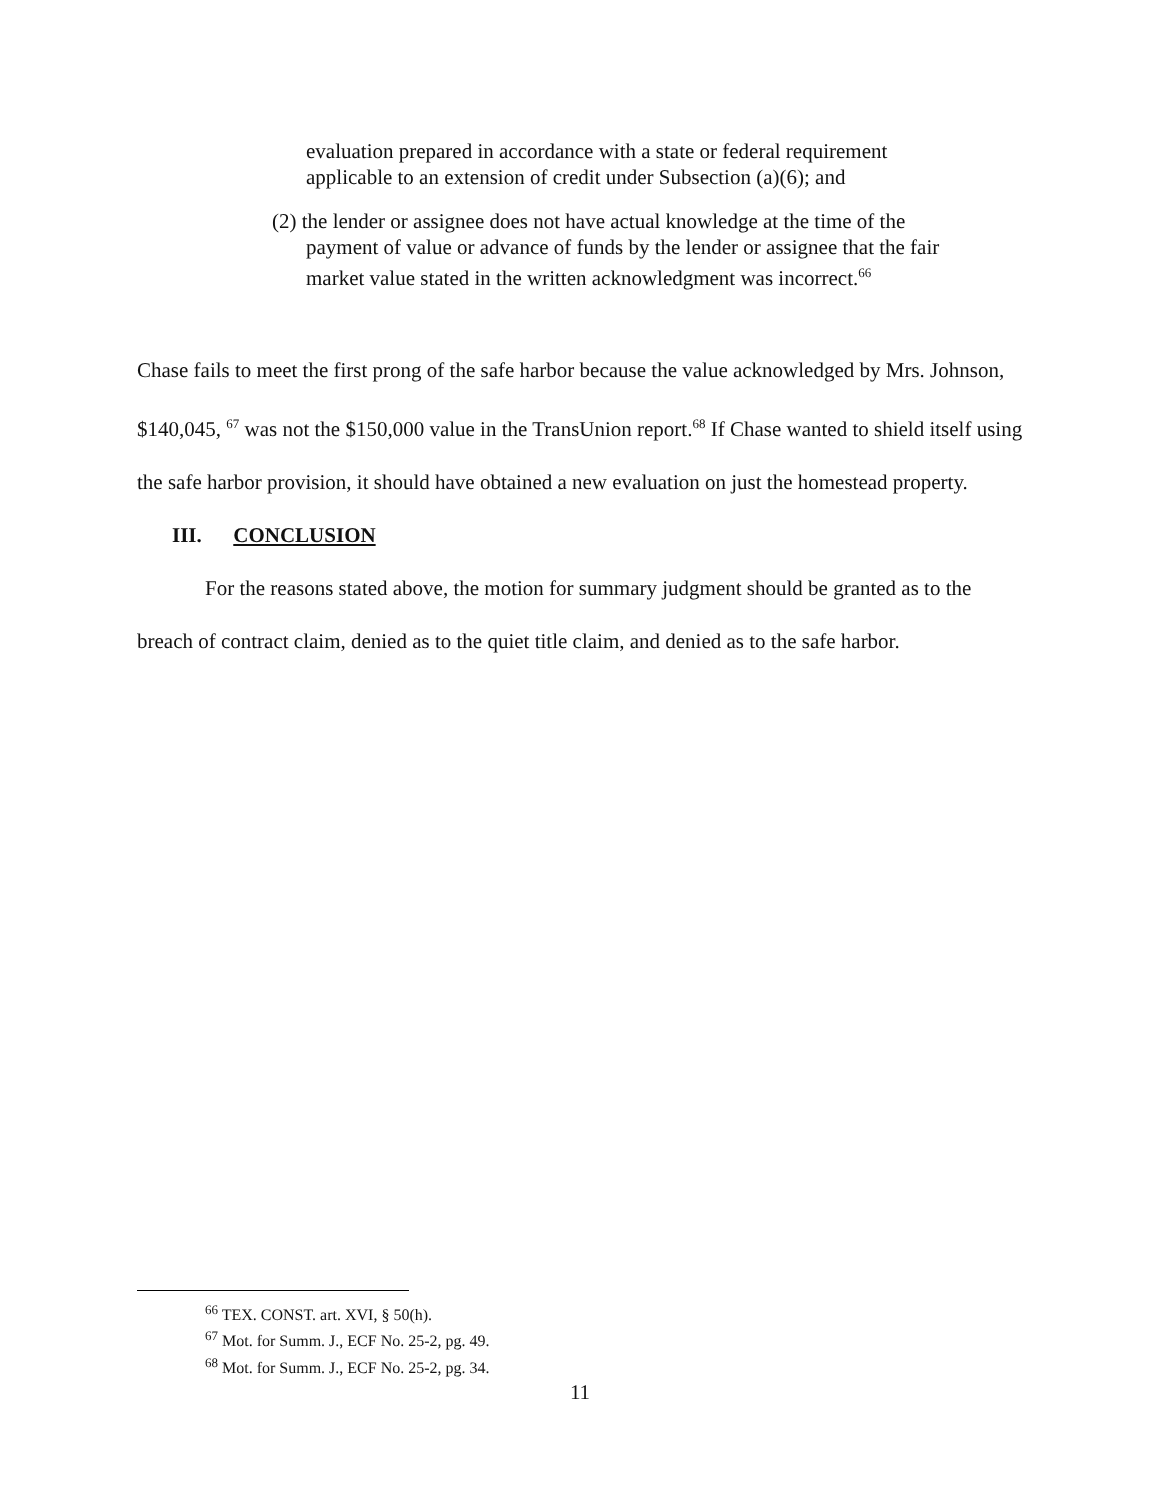evaluation prepared in accordance with a state or federal requirement applicable to an extension of credit under Subsection (a)(6); and
(2) the lender or assignee does not have actual knowledge at the time of the payment of value or advance of funds by the lender or assignee that the fair market value stated in the written acknowledgment was incorrect.<sup>66</sup>
Chase fails to meet the first prong of the safe harbor because the value acknowledged by Mrs. Johnson, $140,045, <sup>67</sup> was not the $150,000 value in the TransUnion report.<sup>68</sup> If Chase wanted to shield itself using the safe harbor provision, it should have obtained a new evaluation on just the homestead property.
III. CONCLUSION
For the reasons stated above, the motion for summary judgment should be granted as to the breach of contract claim, denied as to the quiet title claim, and denied as to the safe harbor.
<sup>66</sup> TEX. CONST. art. XVI, § 50(h).
<sup>67</sup> Mot. for Summ. J., ECF No. 25-2, pg. 49.
<sup>68</sup> Mot. for Summ. J., ECF No. 25-2, pg. 34.
11